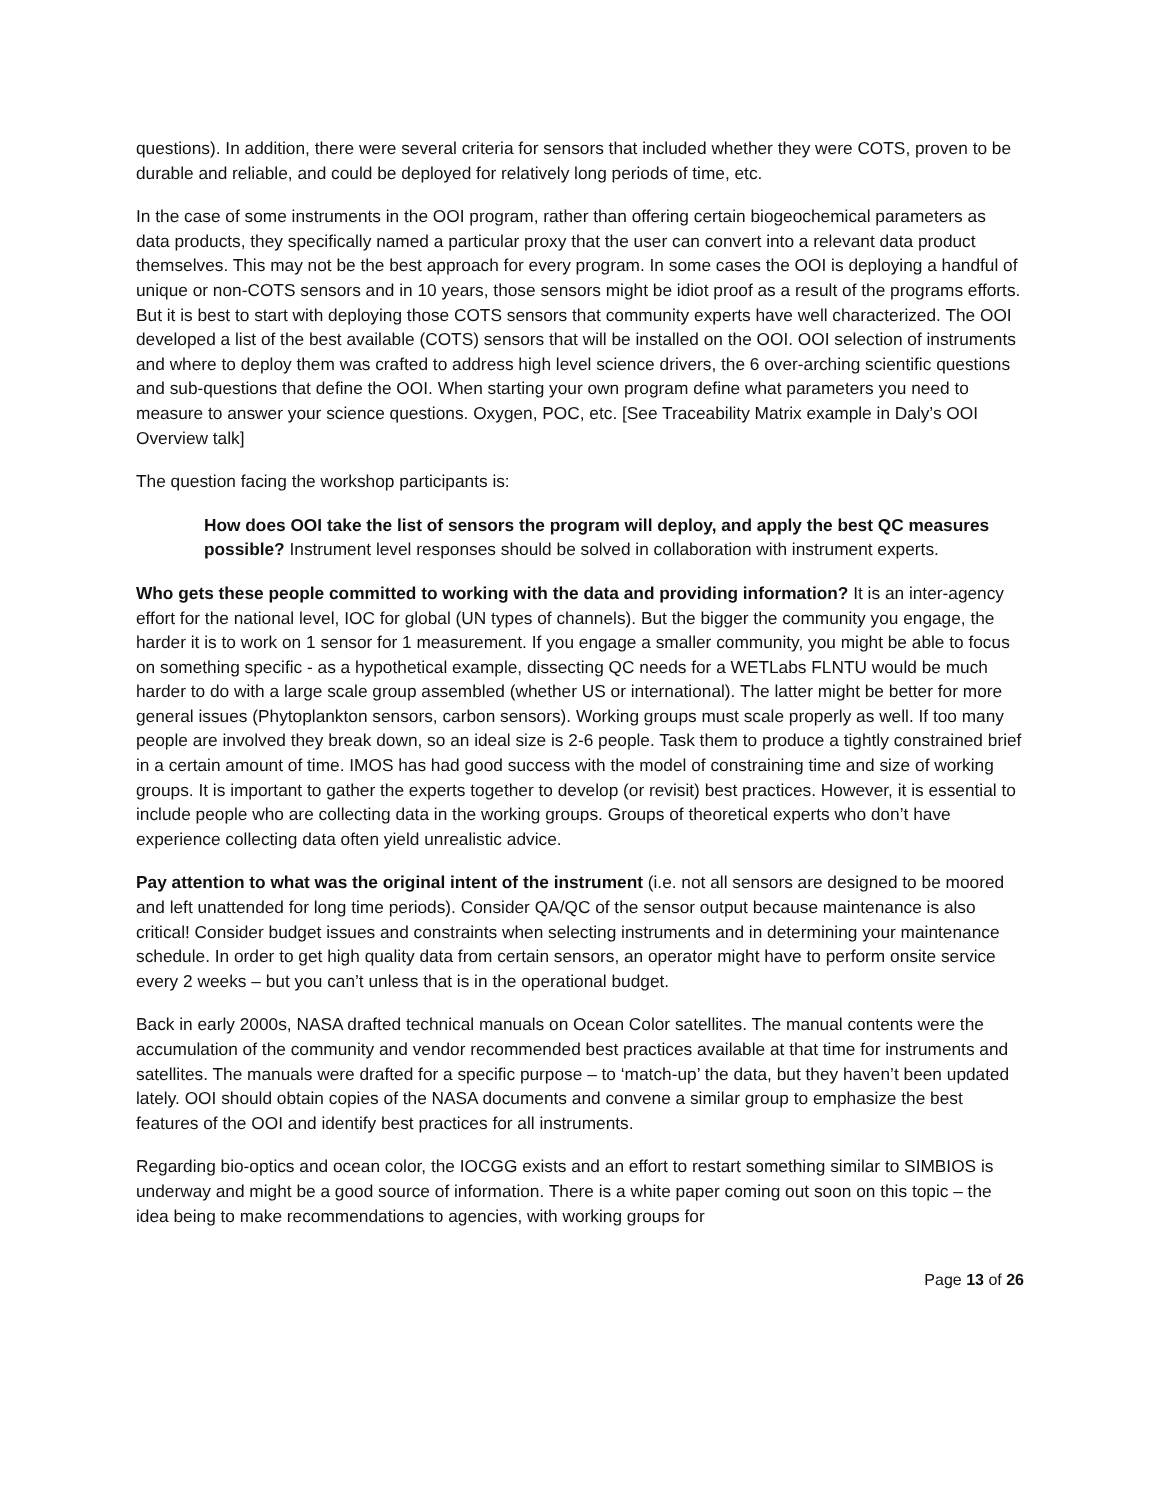questions). In addition, there were several criteria for sensors that included whether they were COTS, proven to be durable and reliable, and could be deployed for relatively long periods of time, etc.
In the case of some instruments in the OOI program, rather than offering certain biogeochemical parameters as data products, they specifically named a particular proxy that the user can convert into a relevant data product themselves. This may not be the best approach for every program. In some cases the OOI is deploying a handful of unique or non-COTS sensors and in 10 years, those sensors might be idiot proof as a result of the programs efforts. But it is best to start with deploying those COTS sensors that community experts have well characterized. The OOI developed a list of the best available (COTS) sensors that will be installed on the OOI. OOI selection of instruments and where to deploy them was crafted to address high level science drivers, the 6 over-arching scientific questions and sub-questions that define the OOI. When starting your own program define what parameters you need to measure to answer your science questions. Oxygen, POC, etc. [See Traceability Matrix example in Daly’s OOI Overview talk]
The question facing the workshop participants is:
How does OOI take the list of sensors the program will deploy, and apply the best QC measures possible? Instrument level responses should be solved in collaboration with instrument experts.
Who gets these people committed to working with the data and providing information? It is an inter-agency effort for the national level, IOC for global (UN types of channels). But the bigger the community you engage, the harder it is to work on 1 sensor for 1 measurement. If you engage a smaller community, you might be able to focus on something specific - as a hypothetical example, dissecting QC needs for a WETLabs FLNTU would be much harder to do with a large scale group assembled (whether US or international). The latter might be better for more general issues (Phytoplankton sensors, carbon sensors). Working groups must scale properly as well. If too many people are involved they break down, so an ideal size is 2-6 people. Task them to produce a tightly constrained brief in a certain amount of time. IMOS has had good success with the model of constraining time and size of working groups. It is important to gather the experts together to develop (or revisit) best practices. However, it is essential to include people who are collecting data in the working groups. Groups of theoretical experts who don’t have experience collecting data often yield unrealistic advice.
Pay attention to what was the original intent of the instrument (i.e. not all sensors are designed to be moored and left unattended for long time periods). Consider QA/QC of the sensor output because maintenance is also critical! Consider budget issues and constraints when selecting instruments and in determining your maintenance schedule. In order to get high quality data from certain sensors, an operator might have to perform onsite service every 2 weeks – but you can’t unless that is in the operational budget.
Back in early 2000s, NASA drafted technical manuals on Ocean Color satellites. The manual contents were the accumulation of the community and vendor recommended best practices available at that time for instruments and satellites. The manuals were drafted for a specific purpose – to ‘match-up’ the data, but they haven’t been updated lately. OOI should obtain copies of the NASA documents and convene a similar group to emphasize the best features of the OOI and identify best practices for all instruments.
Regarding bio-optics and ocean color, the IOCGG exists and an effort to restart something similar to SIMBIOS is underway and might be a good source of information. There is a white paper coming out soon on this topic – the idea being to make recommendations to agencies, with working groups for
Page 13 of 26